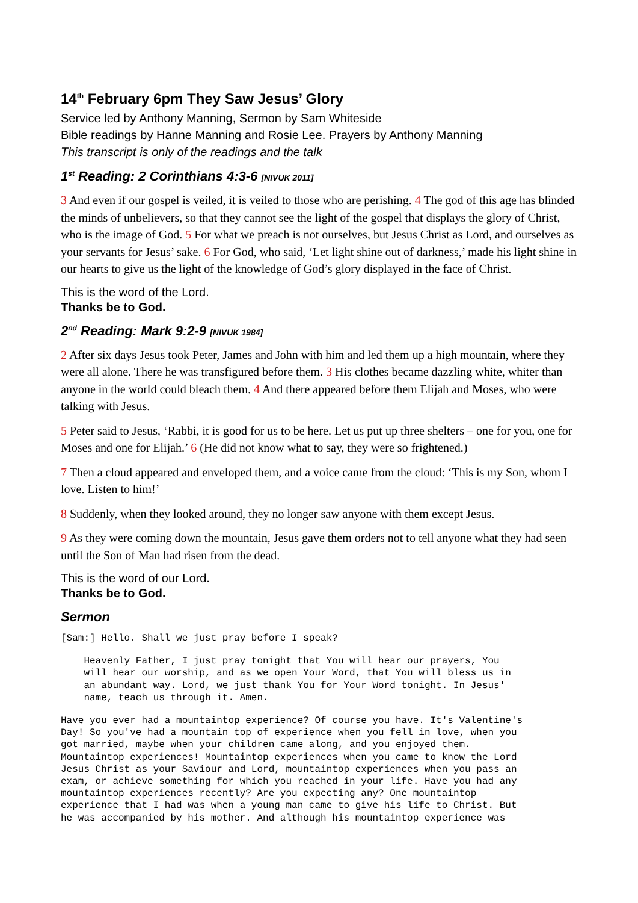14<sup>th</sup> February 6pm They Saw Jesus’ Glory
Service led by Anthony Manning, Sermon by Sam Whiteside
Bible readings by Hanne Manning and Rosie Lee. Prayers by Anthony Manning
This transcript is only of the readings and the talk
1<sup>st</sup> Reading: 2 Corinthians 4:3-6 [NIVUK 2011]
3 And even if our gospel is veiled, it is veiled to those who are perishing. 4 The god of this age has blinded the minds of unbelievers, so that they cannot see the light of the gospel that displays the glory of Christ, who is the image of God. 5 For what we preach is not ourselves, but Jesus Christ as Lord, and ourselves as your servants for Jesus’ sake. 6 For God, who said, ‘Let light shine out of darkness,’ made his light shine in our hearts to give us the light of the knowledge of God’s glory displayed in the face of Christ.
This is the word of the Lord.
Thanks be to God.
2<sup>nd</sup> Reading: Mark 9:2-9 [NIVUK 1984]
2 After six days Jesus took Peter, James and John with him and led them up a high mountain, where they were all alone. There he was transfigured before them. 3 His clothes became dazzling white, whiter than anyone in the world could bleach them. 4 And there appeared before them Elijah and Moses, who were talking with Jesus.
5 Peter said to Jesus, ‘Rabbi, it is good for us to be here. Let us put up three shelters – one for you, one for Moses and one for Elijah.’ 6 (He did not know what to say, they were so frightened.)
7 Then a cloud appeared and enveloped them, and a voice came from the cloud: ‘This is my Son, whom I love. Listen to him!’
8 Suddenly, when they looked around, they no longer saw anyone with them except Jesus.
9 As they were coming down the mountain, Jesus gave them orders not to tell anyone what they had seen until the Son of Man had risen from the dead.
This is the word of our Lord.
Thanks be to God.
Sermon
[Sam:] Hello. Shall we just pray before I speak?
    Heavenly Father, I just pray tonight that You will hear our prayers, You
    will hear our worship, and as we open Your Word, that You will bless us in
    an abundant way. Lord, we just thank You for Your Word tonight. In Jesus'
    name, teach us through it. Amen.
Have you ever had a mountaintop experience? Of course you have. It's Valentine's
Day! So you've had a mountain top of experience when you fell in love, when you
got married, maybe when your children came along, and you enjoyed them.
Mountaintop experiences! Mountaintop experiences when you came to know the Lord
Jesus Christ as your Saviour and Lord, mountaintop experiences when you pass an
exam, or achieve something for which you reached in your life. Have you had any
mountaintop experiences recently? Are you expecting any? One mountaintop
experience that I had was when a young man came to give his life to Christ. But
he was accompanied by his mother. And although his mountaintop experience was